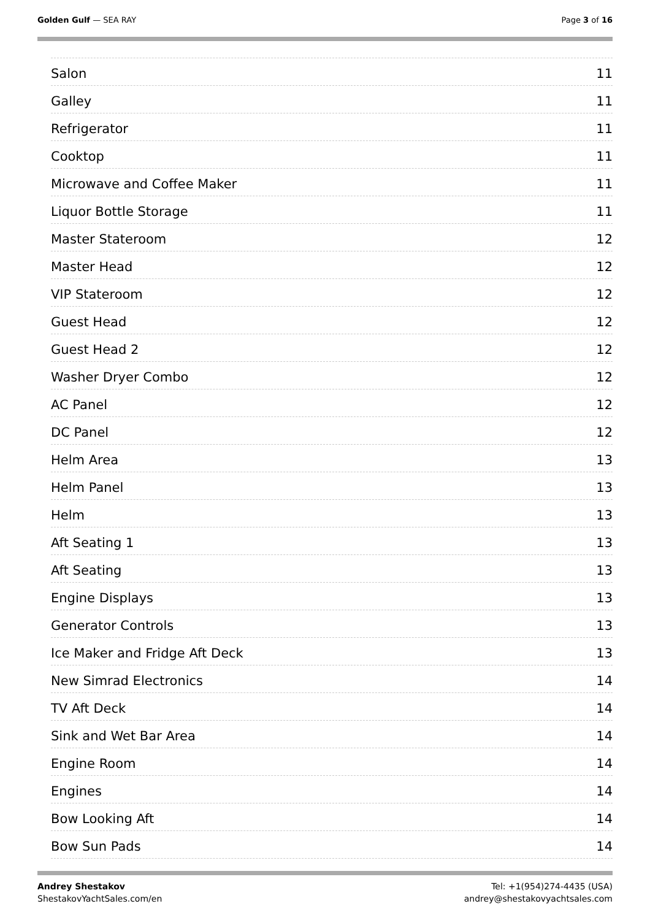Golden Gulf — SEA RAY Page 3 of 16
Salon 11
Galley 11
Refrigerator 11
Cooktop 11
Microwave and Coffee Maker 11
Liquor Bottle Storage 11
Master Stateroom 12
Master Head 12
VIP Stateroom 12
Guest Head 12
Guest Head 2 12
Washer Dryer Combo 12
AC Panel 12
DC Panel 12
Helm Area 13
Helm Panel 13
Helm 13
Aft Seating 1 13
Aft Seating 13
Engine Displays 13
Generator Controls 13
Ice Maker and Fridge Aft Deck 13
New Simrad Electronics 14
TV Aft Deck 14
Sink and Wet Bar Area 14
Engine Room 14
Engines 14
Bow Looking Aft 14
Bow Sun Pads 14
Andrey Shestakov
ShestakovYachtSales.com/en
Tel: +1(954)274-4435 (USA)
andrey@shestakovyachtsales.com